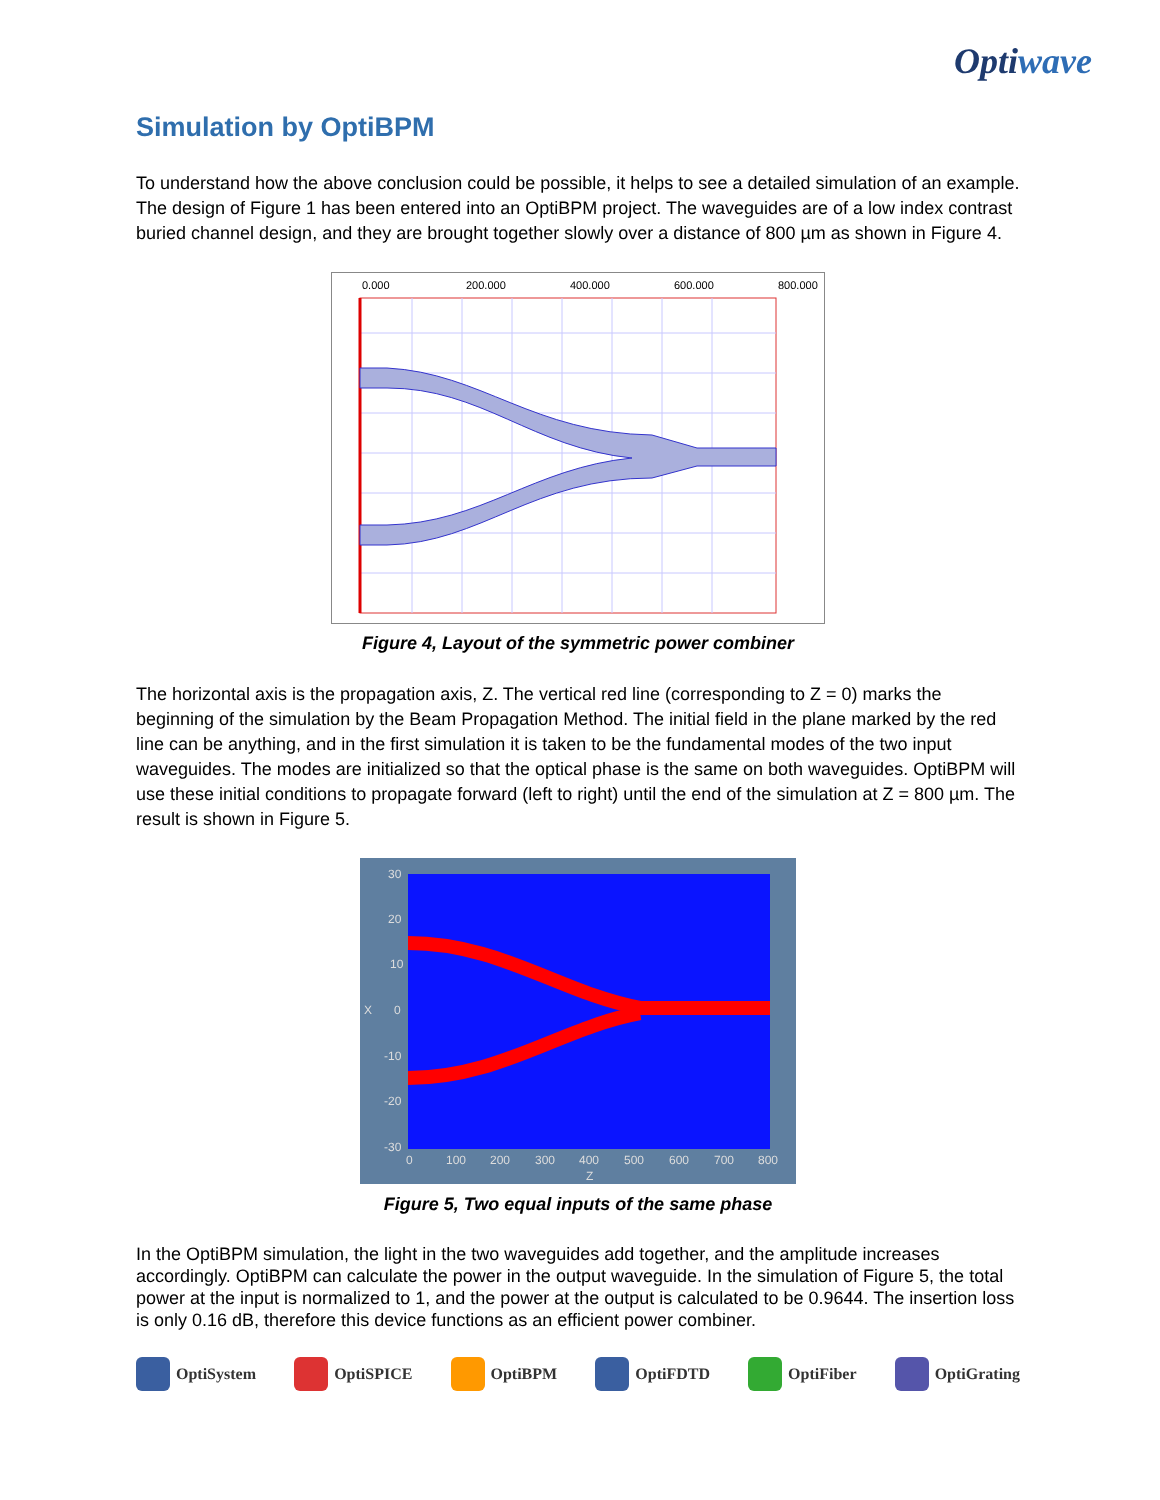Optiwave
Simulation by OptiBPM
To understand how the above conclusion could be possible, it helps to see a detailed simulation of an example. The design of Figure 1 has been entered into an OptiBPM project. The waveguides are of a low index contrast buried channel design, and they are brought together slowly over a distance of 800 µm as shown in Figure 4.
0.000
200.000
400.000
600.000
800.000
Figure 4, Layout of the symmetric power combiner
The horizontal axis is the propagation axis, Z. The vertical red line (corresponding to Z = 0) marks the beginning of the simulation by the Beam Propagation Method. The initial field in the plane marked by the red line can be anything, and in the first simulation it is taken to be the fundamental modes of the two input waveguides. The modes are initialized so that the optical phase is the same on both waveguides. OptiBPM will use these initial conditions to propagate forward (left to right) until the end of the simulation at Z = 800 µm. The result is shown in Figure 5.
30
20
10
X
0
-10
-20
-30
0
100
200
300
400
500
600
700
800
Z
Figure 5, Two equal inputs of the same phase
In the OptiBPM simulation, the light in the two waveguides add together, and the amplitude increases accordingly. OptiBPM can calculate the power in the output waveguide. In the simulation of Figure 5, the total power at the input is normalized to 1, and the power at the output is calculated to be 0.9644. The insertion loss is only 0.16 dB, therefore this device functions as an efficient power combiner.
OptiSystem OptiSPICE OptiBPM OptiFDTD OptiFiber OptiGrating